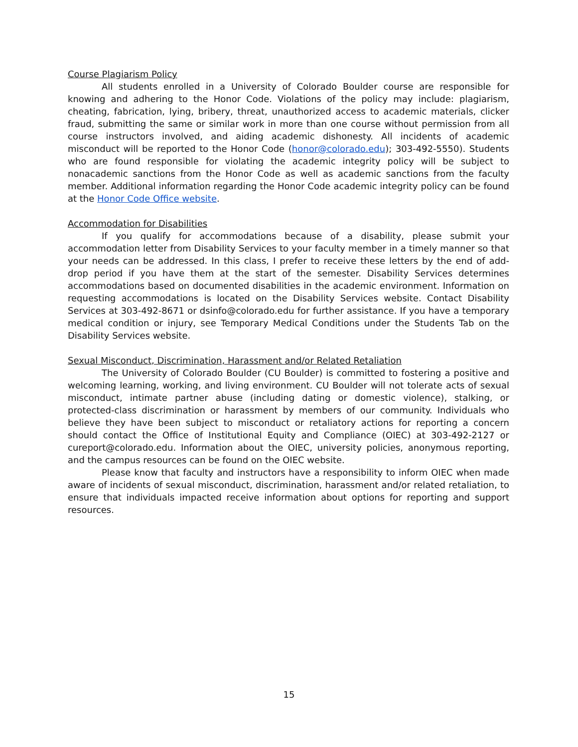Course Plagiarism Policy
All students enrolled in a University of Colorado Boulder course are responsible for knowing and adhering to the Honor Code. Violations of the policy may include: plagiarism, cheating, fabrication, lying, bribery, threat, unauthorized access to academic materials, clicker fraud, submitting the same or similar work in more than one course without permission from all course instructors involved, and aiding academic dishonesty. All incidents of academic misconduct will be reported to the Honor Code (honor@colorado.edu); 303-492-5550). Students who are found responsible for violating the academic integrity policy will be subject to nonacademic sanctions from the Honor Code as well as academic sanctions from the faculty member. Additional information regarding the Honor Code academic integrity policy can be found at the Honor Code Office website.
Accommodation for Disabilities
If you qualify for accommodations because of a disability, please submit your accommodation letter from Disability Services to your faculty member in a timely manner so that your needs can be addressed. In this class, I prefer to receive these letters by the end of add-drop period if you have them at the start of the semester. Disability Services determines accommodations based on documented disabilities in the academic environment. Information on requesting accommodations is located on the Disability Services website. Contact Disability Services at 303-492-8671 or dsinfo@colorado.edu for further assistance. If you have a temporary medical condition or injury, see Temporary Medical Conditions under the Students Tab on the Disability Services website.
Sexual Misconduct, Discrimination, Harassment and/or Related Retaliation
The University of Colorado Boulder (CU Boulder) is committed to fostering a positive and welcoming learning, working, and living environment. CU Boulder will not tolerate acts of sexual misconduct, intimate partner abuse (including dating or domestic violence), stalking, or protected-class discrimination or harassment by members of our community. Individuals who believe they have been subject to misconduct or retaliatory actions for reporting a concern should contact the Office of Institutional Equity and Compliance (OIEC) at 303-492-2127 or cureport@colorado.edu. Information about the OIEC, university policies, anonymous reporting, and the campus resources can be found on the OIEC website.
Please know that faculty and instructors have a responsibility to inform OIEC when made aware of incidents of sexual misconduct, discrimination, harassment and/or related retaliation, to ensure that individuals impacted receive information about options for reporting and support resources.
15